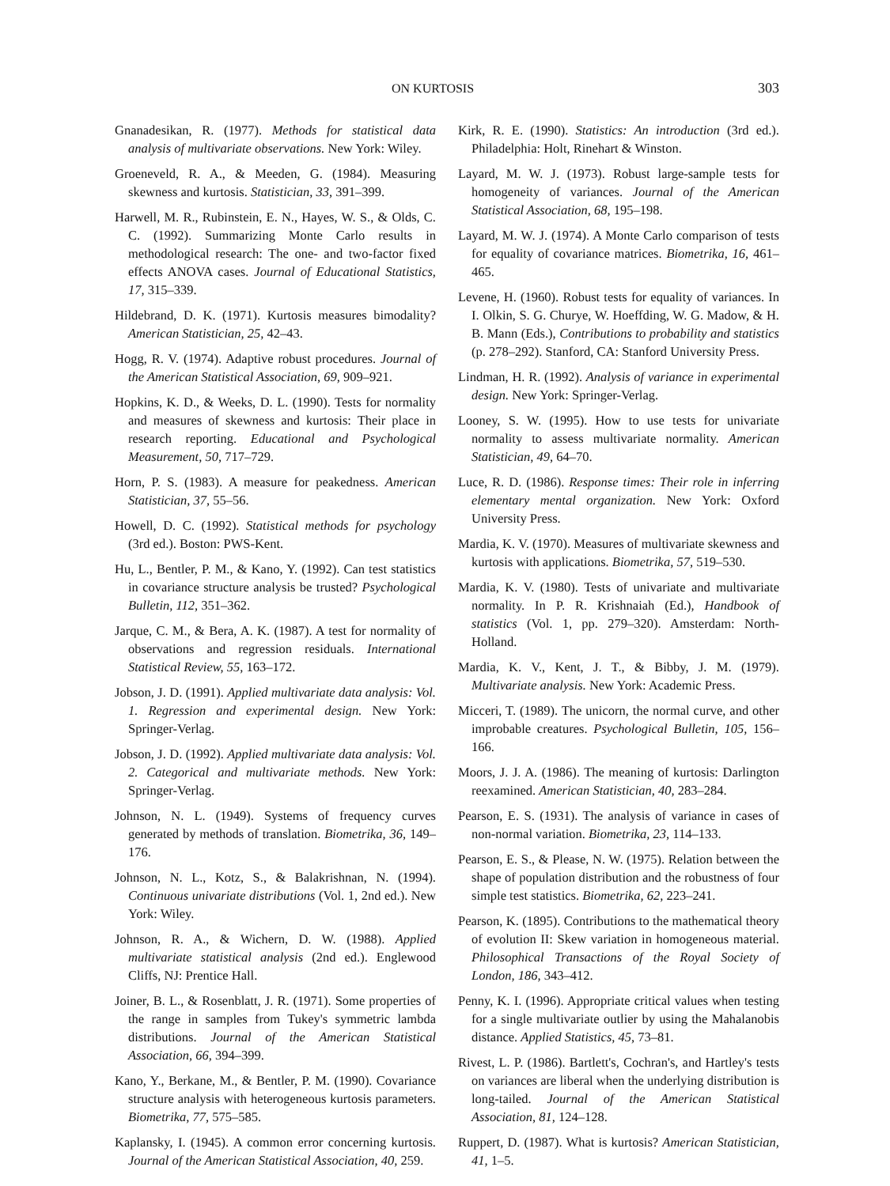ON KURTOSIS 303
Gnanadesikan, R. (1977). Methods for statistical data analysis of multivariate observations. New York: Wiley.
Groeneveld, R. A., & Meeden, G. (1984). Measuring skewness and kurtosis. Statistician, 33, 391–399.
Harwell, M. R., Rubinstein, E. N., Hayes, W. S., & Olds, C. C. (1992). Summarizing Monte Carlo results in methodological research: The one- and two-factor fixed effects ANOVA cases. Journal of Educational Statistics, 17, 315–339.
Hildebrand, D. K. (1971). Kurtosis measures bimodality? American Statistician, 25, 42–43.
Hogg, R. V. (1974). Adaptive robust procedures. Journal of the American Statistical Association, 69, 909–921.
Hopkins, K. D., & Weeks, D. L. (1990). Tests for normality and measures of skewness and kurtosis: Their place in research reporting. Educational and Psychological Measurement, 50, 717–729.
Horn, P. S. (1983). A measure for peakedness. American Statistician, 37, 55–56.
Howell, D. C. (1992). Statistical methods for psychology (3rd ed.). Boston: PWS-Kent.
Hu, L., Bentler, P. M., & Kano, Y. (1992). Can test statistics in covariance structure analysis be trusted? Psychological Bulletin, 112, 351–362.
Jarque, C. M., & Bera, A. K. (1987). A test for normality of observations and regression residuals. International Statistical Review, 55, 163–172.
Jobson, J. D. (1991). Applied multivariate data analysis: Vol. 1. Regression and experimental design. New York: Springer-Verlag.
Jobson, J. D. (1992). Applied multivariate data analysis: Vol. 2. Categorical and multivariate methods. New York: Springer-Verlag.
Johnson, N. L. (1949). Systems of frequency curves generated by methods of translation. Biometrika, 36, 149–176.
Johnson, N. L., Kotz, S., & Balakrishnan, N. (1994). Continuous univariate distributions (Vol. 1, 2nd ed.). New York: Wiley.
Johnson, R. A., & Wichern, D. W. (1988). Applied multivariate statistical analysis (2nd ed.). Englewood Cliffs, NJ: Prentice Hall.
Joiner, B. L., & Rosenblatt, J. R. (1971). Some properties of the range in samples from Tukey's symmetric lambda distributions. Journal of the American Statistical Association, 66, 394–399.
Kano, Y., Berkane, M., & Bentler, P. M. (1990). Covariance structure analysis with heterogeneous kurtosis parameters. Biometrika, 77, 575–585.
Kaplansky, I. (1945). A common error concerning kurtosis. Journal of the American Statistical Association, 40, 259.
Kirk, R. E. (1990). Statistics: An introduction (3rd ed.). Philadelphia: Holt, Rinehart & Winston.
Layard, M. W. J. (1973). Robust large-sample tests for homogeneity of variances. Journal of the American Statistical Association, 68, 195–198.
Layard, M. W. J. (1974). A Monte Carlo comparison of tests for equality of covariance matrices. Biometrika, 16, 461–465.
Levene, H. (1960). Robust tests for equality of variances. In I. Olkin, S. G. Churye, W. Hoeffding, W. G. Madow, & H. B. Mann (Eds.), Contributions to probability and statistics (p. 278–292). Stanford, CA: Stanford University Press.
Lindman, H. R. (1992). Analysis of variance in experimental design. New York: Springer-Verlag.
Looney, S. W. (1995). How to use tests for univariate normality to assess multivariate normality. American Statistician, 49, 64–70.
Luce, R. D. (1986). Response times: Their role in inferring elementary mental organization. New York: Oxford University Press.
Mardia, K. V. (1970). Measures of multivariate skewness and kurtosis with applications. Biometrika, 57, 519–530.
Mardia, K. V. (1980). Tests of univariate and multivariate normality. In P. R. Krishnaiah (Ed.), Handbook of statistics (Vol. 1, pp. 279–320). Amsterdam: North-Holland.
Mardia, K. V., Kent, J. T., & Bibby, J. M. (1979). Multivariate analysis. New York: Academic Press.
Micceri, T. (1989). The unicorn, the normal curve, and other improbable creatures. Psychological Bulletin, 105, 156–166.
Moors, J. J. A. (1986). The meaning of kurtosis: Darlington reexamined. American Statistician, 40, 283–284.
Pearson, E. S. (1931). The analysis of variance in cases of non-normal variation. Biometrika, 23, 114–133.
Pearson, E. S., & Please, N. W. (1975). Relation between the shape of population distribution and the robustness of four simple test statistics. Biometrika, 62, 223–241.
Pearson, K. (1895). Contributions to the mathematical theory of evolution II: Skew variation in homogeneous material. Philosophical Transactions of the Royal Society of London, 186, 343–412.
Penny, K. I. (1996). Appropriate critical values when testing for a single multivariate outlier by using the Mahalanobis distance. Applied Statistics, 45, 73–81.
Rivest, L. P. (1986). Bartlett's, Cochran's, and Hartley's tests on variances are liberal when the underlying distribution is long-tailed. Journal of the American Statistical Association, 81, 124–128.
Ruppert, D. (1987). What is kurtosis? American Statistician, 41, 1–5.